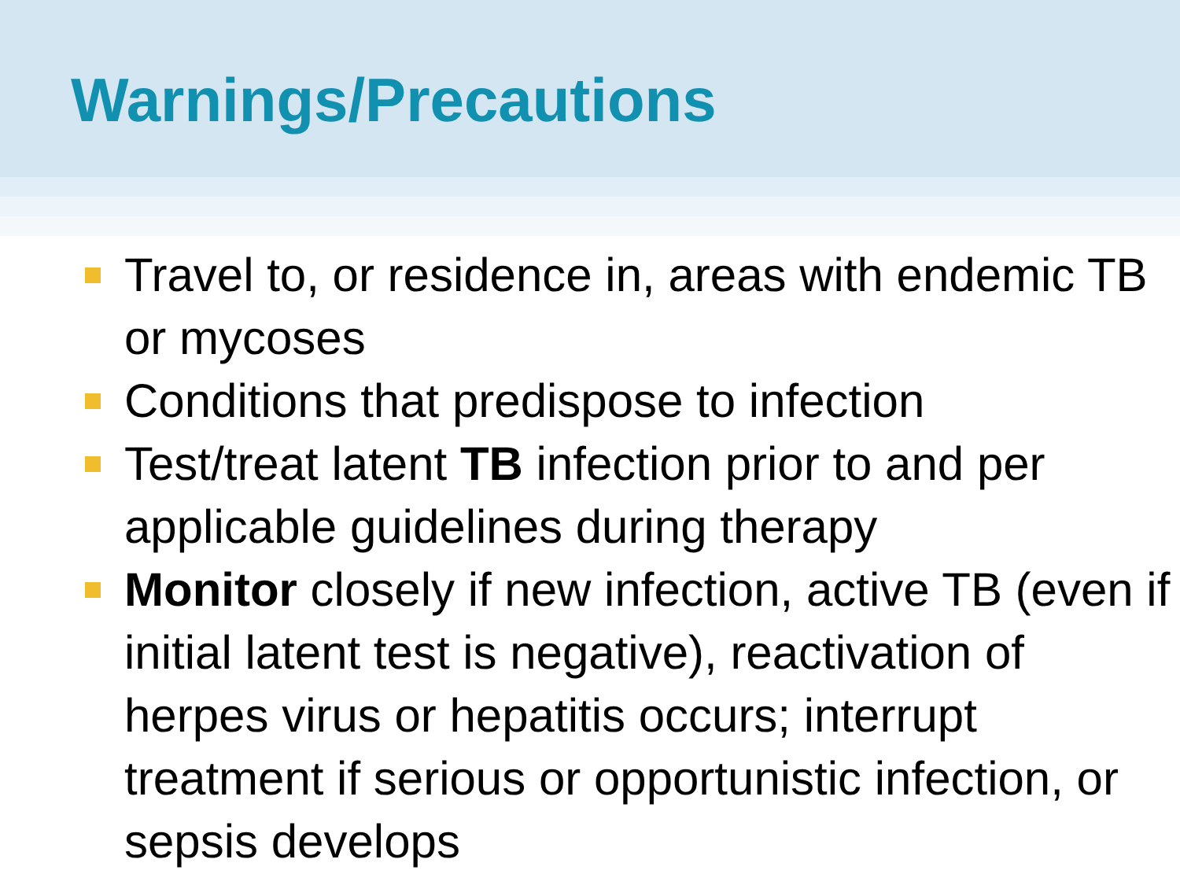Warnings/Precautions
Travel to, or residence in, areas with endemic TB or mycoses
Conditions that predispose to infection
Test/treat latent TB infection prior to and per applicable guidelines during therapy
Monitor closely if new infection, active TB (even if initial latent test is negative), reactivation of herpes virus or hepatitis occurs; interrupt treatment if serious or opportunistic infection, or sepsis develops